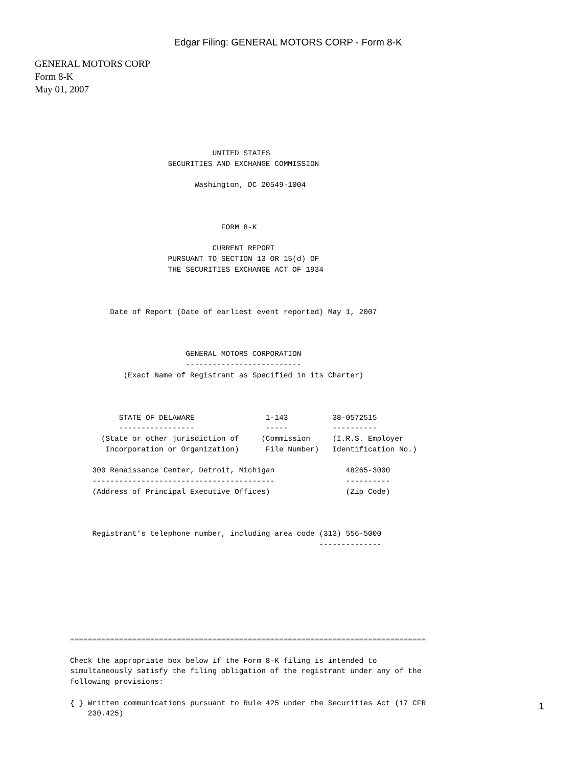Edgar Filing: GENERAL MOTORS CORP - Form 8-K
GENERAL MOTORS CORP
Form 8-K
May 01, 2007
                                UNITED STATES
                      SECURITIES AND EXCHANGE COMMISSION

                            Washington, DC 20549-1004



                                  FORM 8-K

                                CURRENT REPORT
                      PURSUANT TO SECTION 13 OR 15(d) OF
                      THE SECURITIES EXCHANGE ACT OF 1934



         Date of Report (Date of earliest event reported) May 1, 2007



                          GENERAL MOTORS CORPORATION
                          --------------------------
            (Exact Name of Registrant as Specified in its Charter)



           STATE OF DELAWARE                1-143          38-0572515
           -----------------                -----          ----------
       (State or other jurisdiction of     (Commission     (I.R.S. Employer
        Incorporation or Organization)      File Number)   Identification No.)

     300 Renaissance Center, Detroit, Michigan                48265-3000
     -----------------------------------------                ----------
     (Address of Principal Executive Offices)                 (Zip Code)



     Registrant's telephone number, including area code (313) 556-5000
                                                        --------------








================================================================================

Check the appropriate box below if the Form 8-K filing is intended to
simultaneously satisfy the filing obligation of the registrant under any of the
following provisions:

{ } Written communications pursuant to Rule 425 under the Securities Act (17 CFR
    230.425)
1